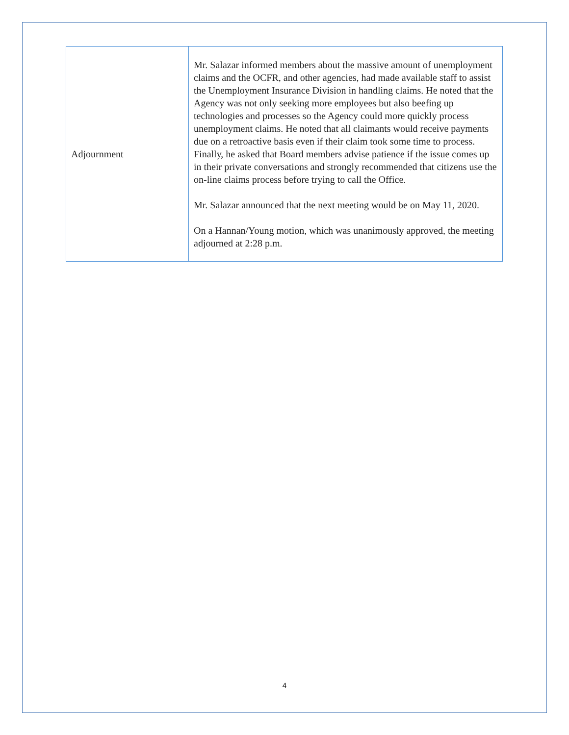| Adjournment | Mr. Salazar informed members about the massive amount of unemployment claims and the OCFR, and other agencies, had made available staff to assist the Unemployment Insurance Division in handling claims. He noted that the Agency was not only seeking more employees but also beefing up technologies and processes so the Agency could more quickly process unemployment claims. He noted that all claimants would receive payments due on a retroactive basis even if their claim took some time to process. Finally, he asked that Board members advise patience if the issue comes up in their private conversations and strongly recommended that citizens use the on-line claims process before trying to call the Office. Mr. Salazar announced that the next meeting would be on May 11, 2020. On a Hannan/Young motion, which was unanimously approved, the meeting adjourned at 2:28 p.m. |
4